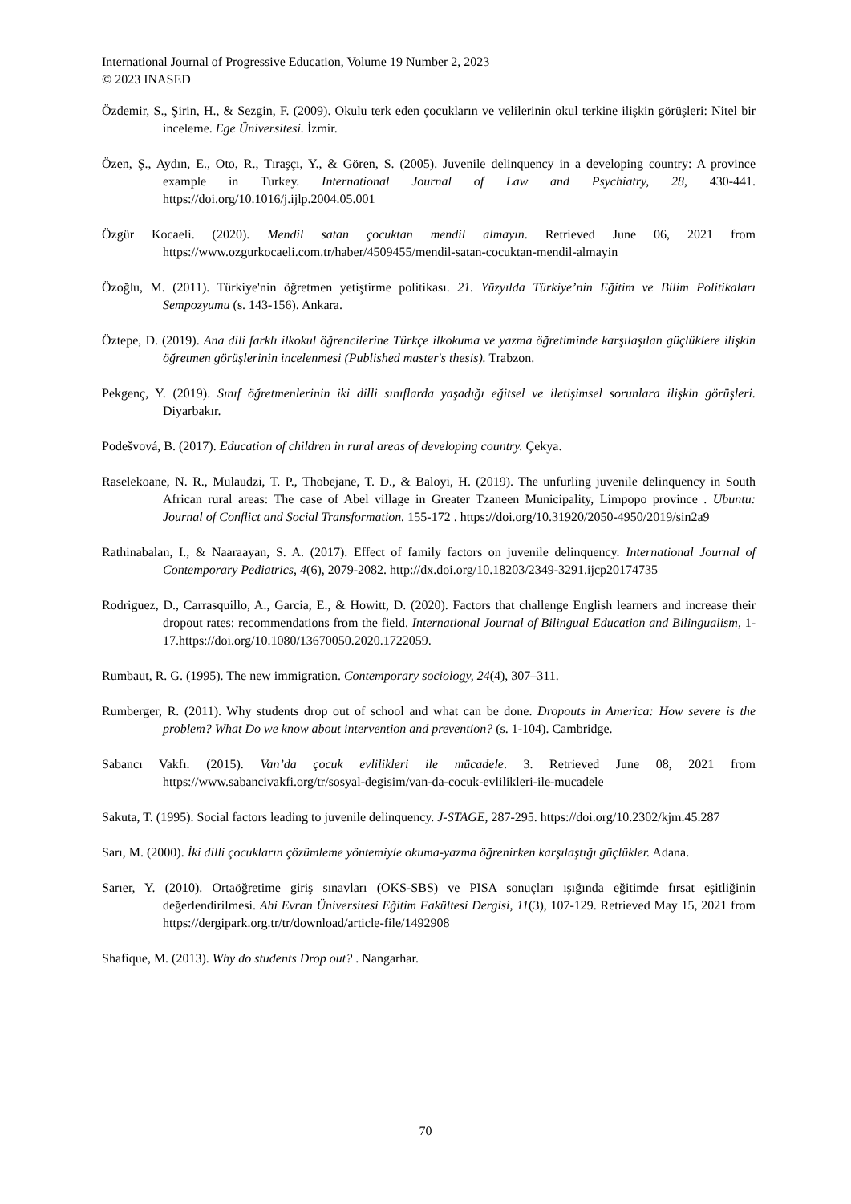International Journal of Progressive Education, Volume 19 Number 2, 2023
© 2023 INASED
Özdemir, S., Şirin, H., & Sezgin, F. (2009). Okulu terk eden çocukların ve velilerinin okul terkine ilişkin görüşleri: Nitel bir inceleme. Ege Üniversitesi. İzmir.
Özen, Ş., Aydın, E., Oto, R., Tıraşçı, Y., & Gören, S. (2005). Juvenile delinquency in a developing country: A province example in Turkey. International Journal of Law and Psychiatry, 28, 430-441. https://doi.org/10.1016/j.ijlp.2004.05.001
Özgür Kocaeli. (2020). Mendil satan çocuktan mendil almayın. Retrieved June 06, 2021 from https://www.ozgurkocaeli.com.tr/haber/4509455/mendil-satan-cocuktan-mendil-almayin
Özoğlu, M. (2011). Türkiye'nin öğretmen yetiştirme politikası. 21. Yüzyılda Türkiye’nin Eğitim ve Bilim Politikaları Sempozyumu (s. 143-156). Ankara.
Öztepe, D. (2019). Ana dili farklı ilkokul öğrencilerine Türkçe ilkokuma ve yazma öğretiminde karşılaşılan güçlüklere ilişkin öğretmen görüşlerinin incelenmesi (Published master's thesis). Trabzon.
Pekgenç, Y. (2019). Sınıf öğretmenlerinin iki dilli sınıflarda yaşadığı eğitsel ve iletişimsel sorunlara ilişkin görüşleri. Diyarbakır.
Podešvová, B. (2017). Education of children in rural areas of developing country. Çekya.
Raselekoane, N. R., Mulaudzi, T. P., Thobejane, T. D., & Baloyi, H. (2019). The unfurling juvenile delinquency in South African rural areas: The case of Abel village in Greater Tzaneen Municipality, Limpopo province . Ubuntu: Journal of Conflict and Social Transformation. 155-172 . https://doi.org/10.31920/2050-4950/2019/sin2a9
Rathinabalan, I., & Naaraayan, S. A. (2017). Effect of family factors on juvenile delinquency. International Journal of Contemporary Pediatrics, 4(6), 2079-2082. http://dx.doi.org/10.18203/2349-3291.ijcp20174735
Rodriguez, D., Carrasquillo, A., Garcia, E., & Howitt, D. (2020). Factors that challenge English learners and increase their dropout rates: recommendations from the field. International Journal of Bilingual Education and Bilingualism, 1-17.https://doi.org/10.1080/13670050.2020.1722059.
Rumbaut, R. G. (1995). The new immigration. Contemporary sociology, 24(4), 307–311.
Rumberger, R. (2011). Why students drop out of school and what can be done. Dropouts in America: How severe is the problem? What Do we know about intervention and prevention? (s. 1-104). Cambridge.
Sabancı Vakfı. (2015). Van’da çocuk evlilikleri ile mücadele. 3. Retrieved June 08, 2021 from https://www.sabancivakfi.org/tr/sosyal-degisim/van-da-cocuk-evlilikleri-ile-mucadele
Sakuta, T. (1995). Social factors leading to juvenile delinquency. J-STAGE, 287-295. https://doi.org/10.2302/kjm.45.287
Sarı, M. (2000). İki dilli çocukların çözümleme yöntemiyle okuma-yazma öğrenirken karşılaştığı güçlükler. Adana.
Sarıer, Y. (2010). Ortaöğretime giriş sınavları (OKS-SBS) ve PISA sonuçları ışığında eğitimde fırsat eşitliğinin değerlendirilmesi. Ahi Evran Üniversitesi Eğitim Fakültesi Dergisi, 11(3), 107-129. Retrieved May 15, 2021 from https://dergipark.org.tr/tr/download/article-file/1492908
Shafique, M. (2013). Why do students Drop out? . Nangarhar.
70